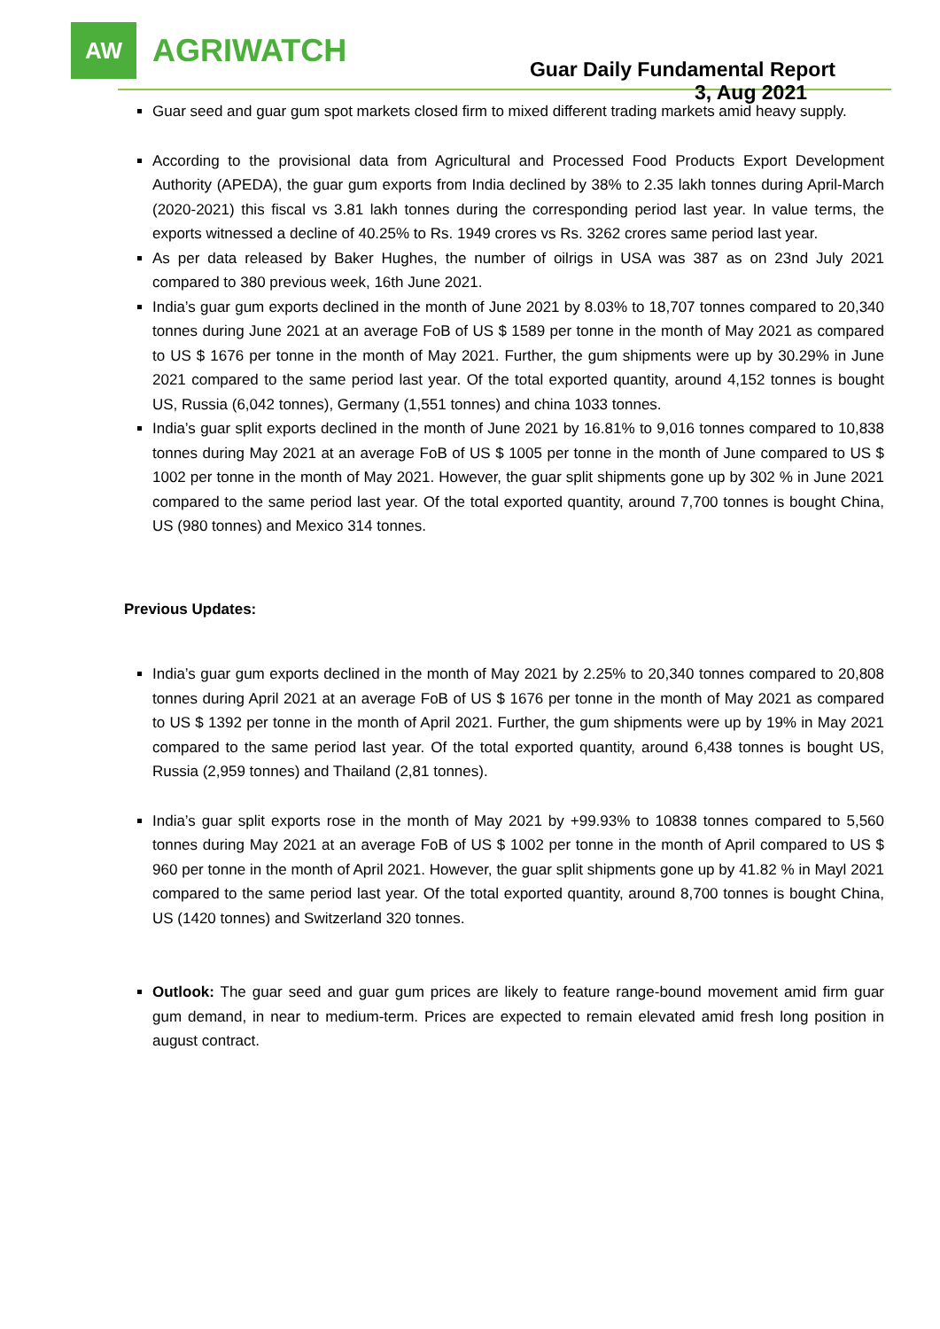AW
AGRIWATCH
Guar Daily Fundamental Report
3, Aug 2021
Guar seed and guar gum spot markets closed firm to mixed different trading markets amid heavy supply.
According to the provisional data from Agricultural and Processed Food Products Export Development Authority (APEDA), the guar gum exports from India declined by 38% to 2.35 lakh tonnes during April-March (2020-2021) this fiscal vs 3.81 lakh tonnes during the corresponding period last year. In value terms, the exports witnessed a decline of 40.25% to Rs. 1949 crores vs Rs. 3262 crores same period last year.
As per data released by Baker Hughes, the number of oilrigs in USA was 387 as on 23nd July 2021 compared to 380 previous week, 16th June 2021.
India’s guar gum exports declined in the month of June 2021 by 8.03% to 18,707 tonnes compared to 20,340 tonnes during June 2021 at an average FoB of US $ 1589 per tonne in the month of May 2021 as compared to US $ 1676 per tonne in the month of May 2021. Further, the gum shipments were up by 30.29% in June 2021 compared to the same period last year. Of the total exported quantity, around 4,152 tonnes is bought US, Russia (6,042 tonnes), Germany (1,551 tonnes) and china 1033 tonnes.
India’s guar split exports declined in the month of June 2021 by 16.81% to 9,016 tonnes compared to 10,838 tonnes during May 2021 at an average FoB of US $ 1005 per tonne in the month of June compared to US $ 1002 per tonne in the month of May 2021. However, the guar split shipments gone up by 302 % in June 2021 compared to the same period last year. Of the total exported quantity, around 7,700 tonnes is bought China, US (980 tonnes) and Mexico 314 tonnes.
Previous Updates:
India’s guar gum exports declined in the month of May 2021 by 2.25% to 20,340 tonnes compared to 20,808 tonnes during April 2021 at an average FoB of US $ 1676 per tonne in the month of May 2021 as compared to US $ 1392 per tonne in the month of April 2021. Further, the gum shipments were up by 19% in May 2021 compared to the same period last year. Of the total exported quantity, around 6,438 tonnes is bought US, Russia (2,959 tonnes) and Thailand (2,81 tonnes).
India’s guar split exports rose in the month of May 2021 by +99.93% to 10838 tonnes compared to 5,560 tonnes during May 2021 at an average FoB of US $ 1002 per tonne in the month of April compared to US $ 960 per tonne in the month of April 2021. However, the guar split shipments gone up by 41.82 % in Mayl 2021 compared to the same period last year. Of the total exported quantity, around 8,700 tonnes is bought China, US (1420 tonnes) and Switzerland 320 tonnes.
Outlook: The guar seed and guar gum prices are likely to feature range-bound movement amid firm guar gum demand, in near to medium-term. Prices are expected to remain elevated amid fresh long position in august contract.